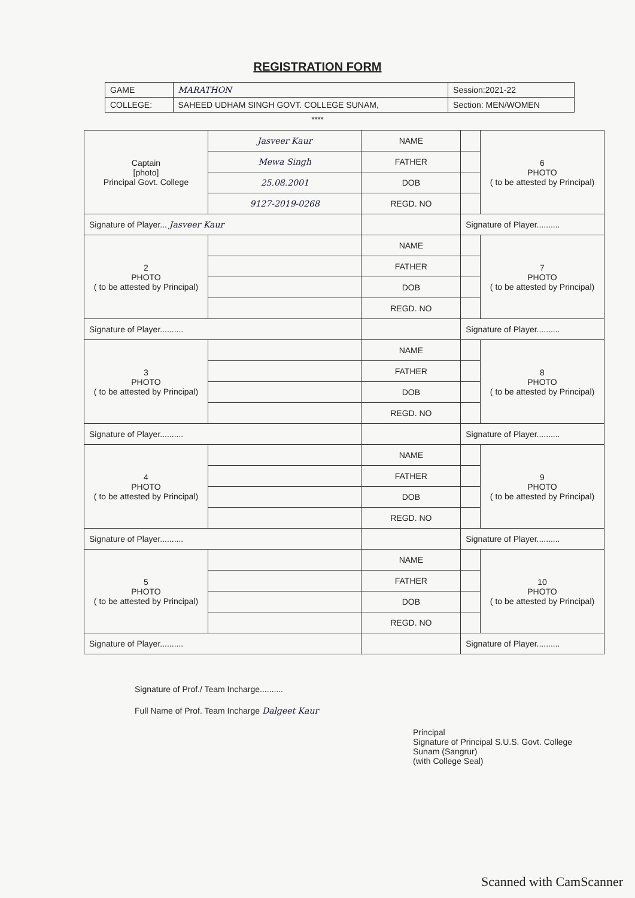REGISTRATION FORM
| GAME | MARATHON | Session:2021-22 |
| COLLEGE: | SAHEED UDHAM SINGH GOVT. COLLEGE SUNAM, | Section: MEN/WOMEN |
****
| Captain [photo] Principal Govt. College | Jasveer Kaur | NAME | | 6 PHOTO ( to be attested by Principal) |
| | Mewa Singh | FATHER | | |
| | 25.08.2001 | DOB | | |
| | 9127-2019-0268 | REGD. NO | | |
| Signature of Player... Jasveer Kaur | | | Signature of Player.......... | |
| 2 PHOTO ( to be attested by Principal) | | NAME | | 7 PHOTO ( to be attested by Principal) |
| | | FATHER | | |
| | | DOB | | |
| | | REGD. NO | | |
| Signature of Player.......... | | | Signature of Player.......... | |
| 3 PHOTO ( to be attested by Principal) | | NAME | | 8 PHOTO ( to be attested by Principal) |
| | | FATHER | | |
| | | DOB | | |
| | | REGD. NO | | |
| Signature of Player.......... | | | Signature of Player.......... | |
| 4 PHOTO ( to be attested by Principal) | | NAME | | 9 PHOTO ( to be attested by Principal) |
| | | FATHER | | |
| | | DOB | | |
| | | REGD. NO | | |
| Signature of Player.......... | | | Signature of Player.......... | |
| 5 PHOTO ( to be attested by Principal) | | NAME | | 10 PHOTO ( to be attested by Principal) |
| | | FATHER | | |
| | | DOB | | |
| | | REGD. NO | | |
| Signature of Player.......... | | | Signature of Player.......... | |
Signature of Prof./ Team Incharge..........
Full Name of Prof. Team Incharge Dalgeet Kaur
Principal
Signature of Principal S.U.S. Govt. College
Sunam (Sangrur)
(with College Seal)
Scanned with CamScanner